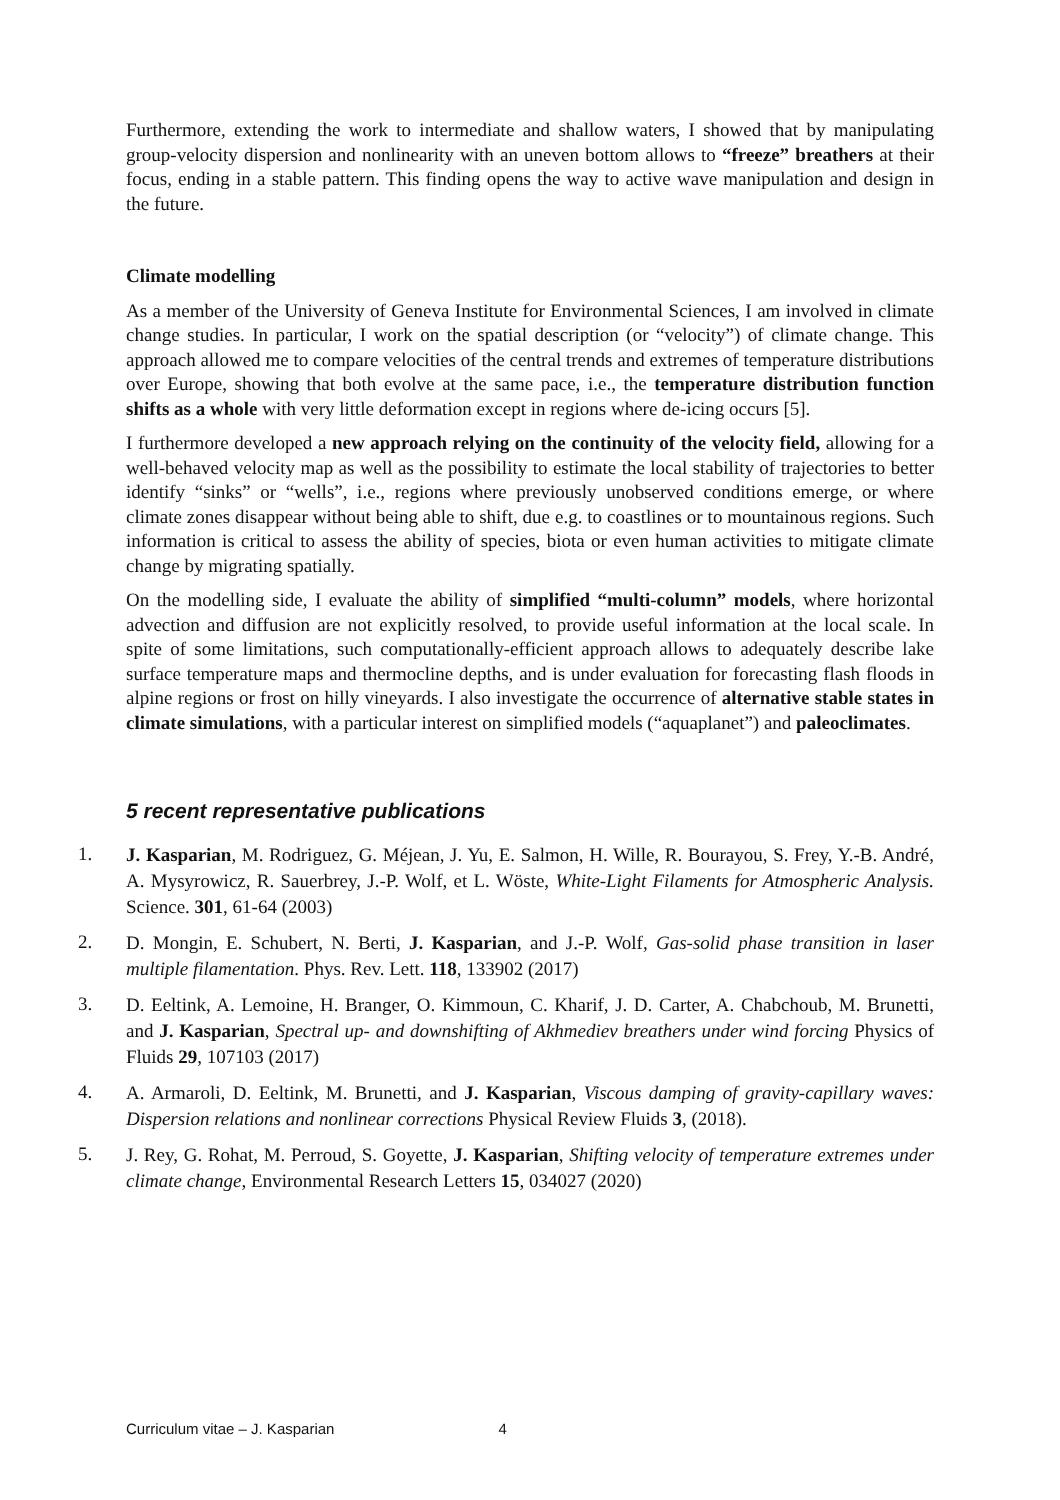Furthermore, extending the work to intermediate and shallow waters, I showed that by manipulating group-velocity dispersion and nonlinearity with an uneven bottom allows to “freeze” breathers at their focus, ending in a stable pattern. This finding opens the way to active wave manipulation and design in the future.
Climate modelling
As a member of the University of Geneva Institute for Environmental Sciences, I am involved in climate change studies. In particular, I work on the spatial description (or “velocity”) of climate change. This approach allowed me to compare velocities of the central trends and extremes of temperature distributions over Europe, showing that both evolve at the same pace, i.e., the temperature distribution function shifts as a whole with very little deformation except in regions where de-icing occurs [5].
I furthermore developed a new approach relying on the continuity of the velocity field, allowing for a well-behaved velocity map as well as the possibility to estimate the local stability of trajectories to better identify “sinks” or “wells”, i.e., regions where previously unobserved conditions emerge, or where climate zones disappear without being able to shift, due e.g. to coastlines or to mountainous regions. Such information is critical to assess the ability of species, biota or even human activities to mitigate climate change by migrating spatially.
On the modelling side, I evaluate the ability of simplified “multi-column” models, where horizontal advection and diffusion are not explicitly resolved, to provide useful information at the local scale. In spite of some limitations, such computationally-efficient approach allows to adequately describe lake surface temperature maps and thermocline depths, and is under evaluation for forecasting flash floods in alpine regions or frost on hilly vineyards. I also investigate the occurrence of alternative stable states in climate simulations, with a particular interest on simplified models (“aquaplanet”) and paleoclimates.
5 recent representative publications
1. J. Kasparian, M. Rodriguez, G. Méjean, J. Yu, E. Salmon, H. Wille, R. Bourayou, S. Frey, Y.-B. André, A. Mysyrowicz, R. Sauerbrey, J.-P. Wolf, et L. Wöste, White-Light Filaments for Atmospheric Analysis. Science. 301, 61-64 (2003)
2. D. Mongin, E. Schubert, N. Berti, J. Kasparian, and J.-P. Wolf, Gas-solid phase transition in laser multiple filamentation. Phys. Rev. Lett. 118, 133902 (2017)
3. D. Eeltink, A. Lemoine, H. Branger, O. Kimmoun, C. Kharif, J. D. Carter, A. Chabchoub, M. Brunetti, and J. Kasparian, Spectral up- and downshifting of Akhmediev breathers under wind forcing Physics of Fluids 29, 107103 (2017)
4. A. Armaroli, D. Eeltink, M. Brunetti, and J. Kasparian, Viscous damping of gravity-capillary waves: Dispersion relations and nonlinear corrections Physical Review Fluids 3, (2018).
5. J. Rey, G. Rohat, M. Perroud, S. Goyette, J. Kasparian, Shifting velocity of temperature extremes under climate change, Environmental Research Letters 15, 034027 (2020)
Curriculum vitae – J. Kasparian 4